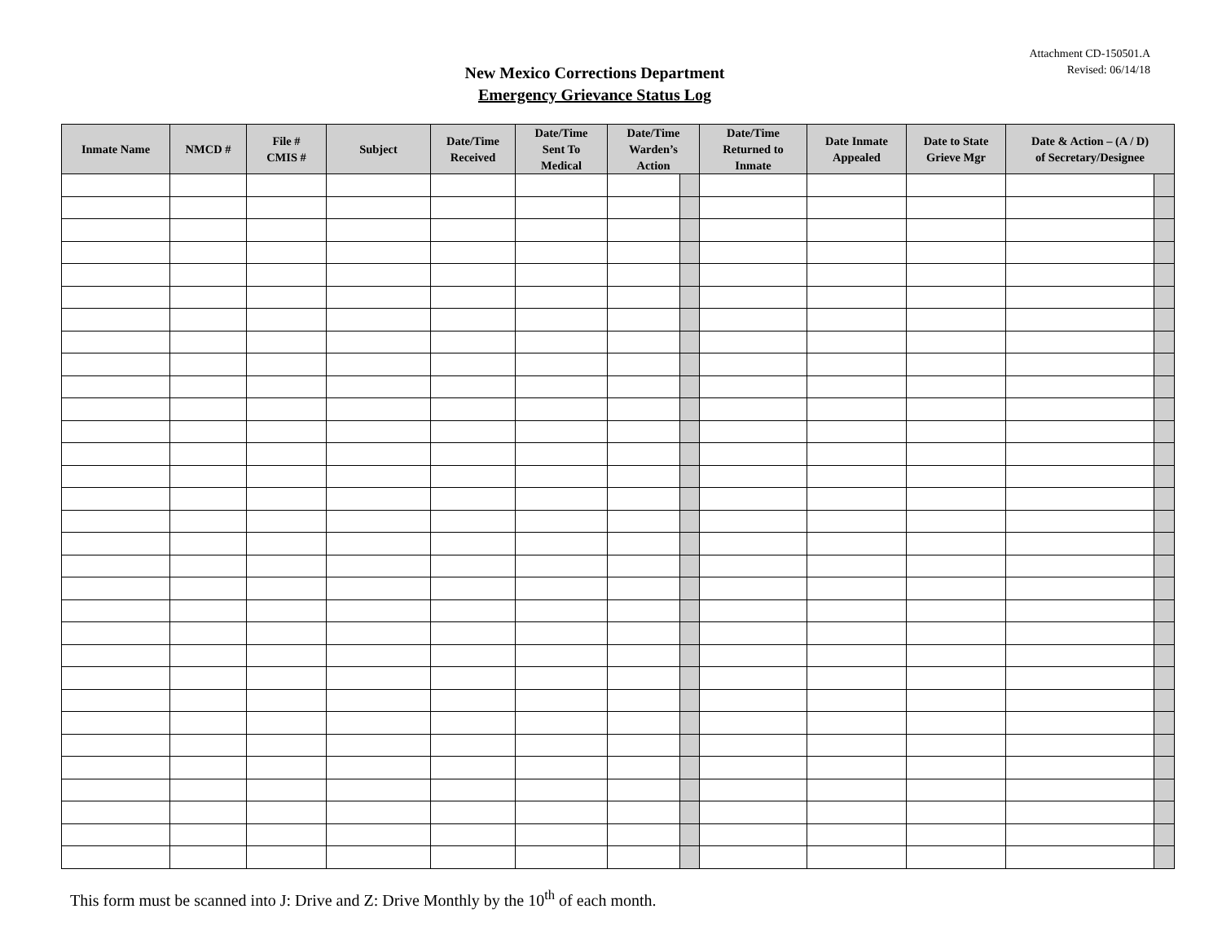Attachment CD-150501.A
Revised: 06/14/18
New Mexico Corrections Department
Emergency Grievance Status Log
| Inmate Name | NMCD # | File # CMIS # | Subject | Date/Time Received | Date/Time Sent To Medical | Date/Time Warden’s Action | | Date/Time Returned to Inmate | Date Inmate Appealed | Date to State Grieve Mgr | Date & Action – (A / D) of Secretary/Designee | |
| --- | --- | --- | --- | --- | --- | --- | --- | --- | --- | --- | --- | --- |
This form must be scanned into J: Drive and Z: Drive Monthly by the 10<sup>th</sup> of each month.